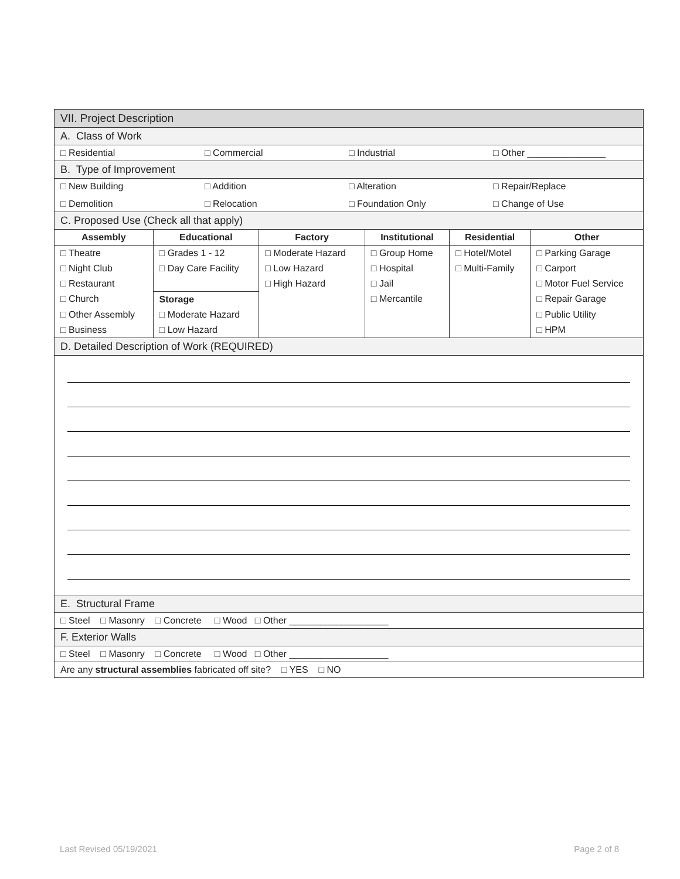| VII. Project Description | | | | | |
| A. Class of Work | | | | | |
| □ Residential □ Commercial □ Industrial □ Other _______________ | | | | | |
| B. Type of Improvement | | | | | |
| □ New Building □ Addition □ Alteration □ Repair/Replace □ Demolition □ Relocation □ Foundation Only □ Change of Use | | | | | |
| C. Proposed Use (Check all that apply) | | | | | |
| Assembly | Educational | Factory | Institutional | Residential | Other |
| □ Theatre | □ Grades 1 - 12 | □ Moderate Hazard | □ Group Home | □ Hotel/Motel | □ Parking Garage |
| □ Night Club | □ Day Care Facility | □ Low Hazard | □ Hospital | □ Multi-Family | □ Carport |
| □ Restaurant | | □ High Hazard | □ Jail | | □ Motor Fuel Service |
| □ Church | Storage | | □ Mercantile | | □ Repair Garage |
| □ Other Assembly | □ Moderate Hazard | | | | □ Public Utility |
| □ Business | □ Low Hazard | | | | □ HPM |
| D. Detailed Description of Work (REQUIRED) | | | | | |
| E. Structural Frame | | | | | |
| □ Steel □ Masonry □ Concrete □ Wood □ Other ___________________ | | | | | |
| F. Exterior Walls | | | | | |
| □ Steel □ Masonry □ Concrete □ Wood □ Other ___________________ | | | | | |
| Are any structural assemblies fabricated off site? □ YES □ NO | | | | | |
Last Revised 05/19/2021 Page 2 of 8